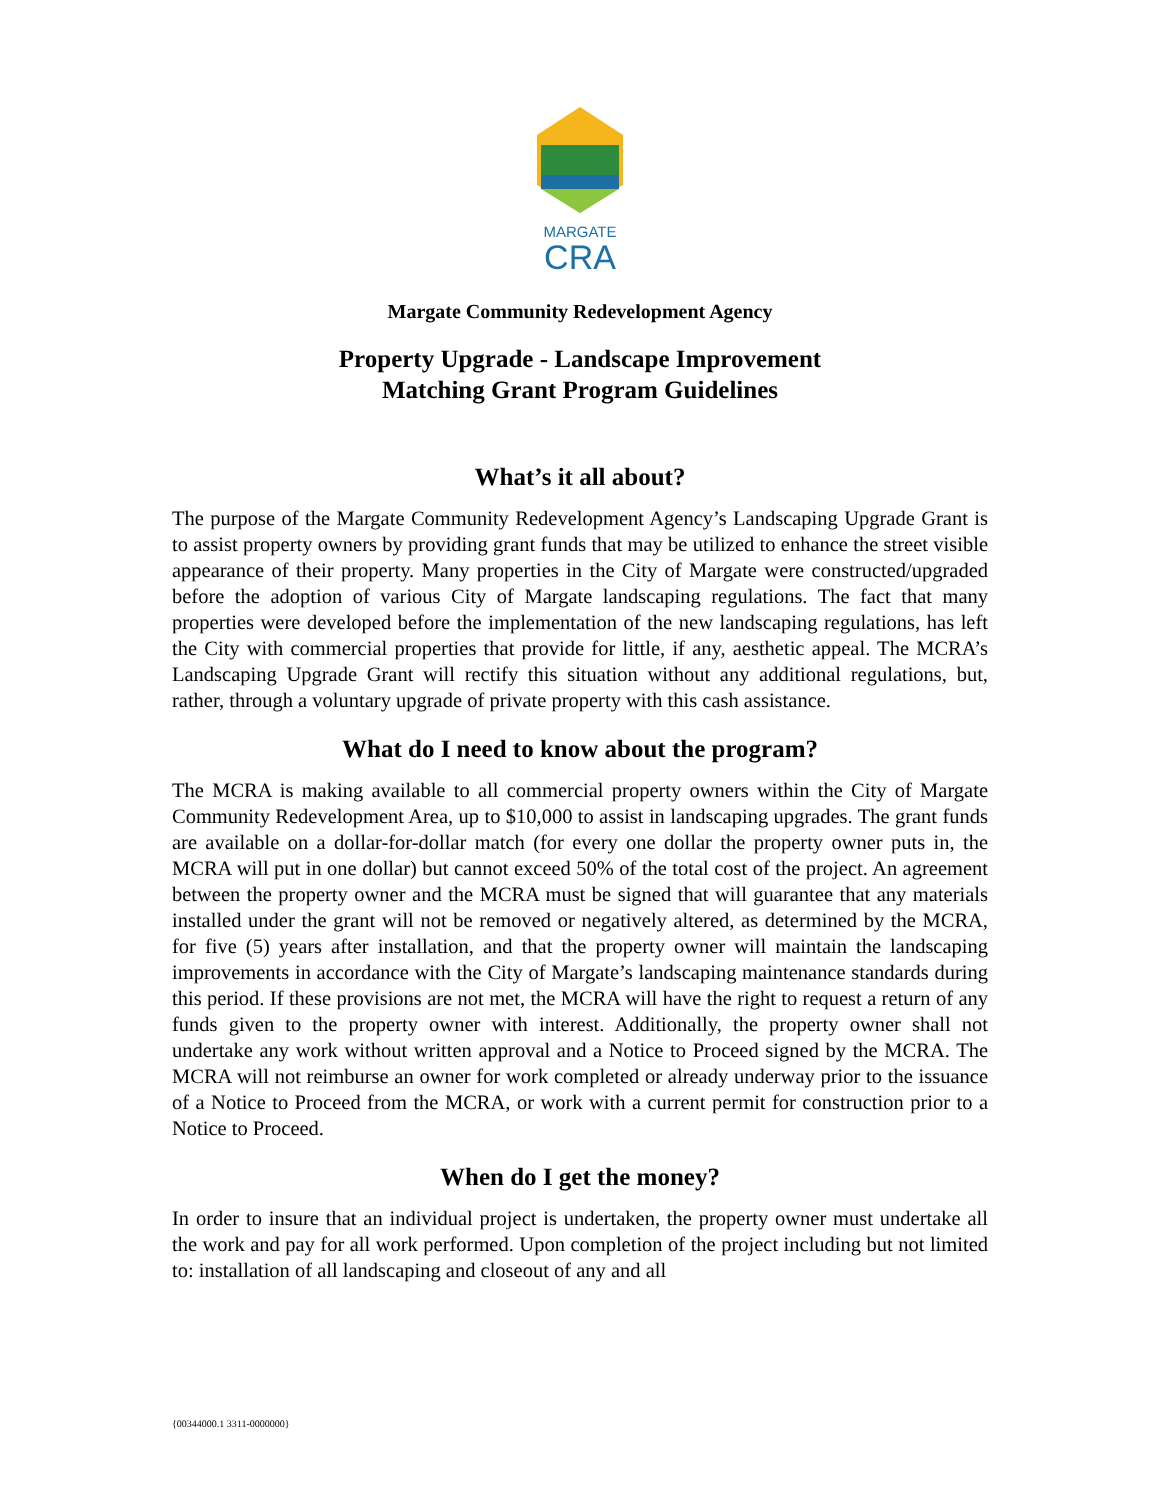MARGATE
CRA
Margate Community Redevelopment Agency
Property Upgrade - Landscape Improvement
Matching Grant Program Guidelines
What’s it all about?
The purpose of the Margate Community Redevelopment Agency’s Landscaping Upgrade Grant is to assist property owners by providing grant funds that may be utilized to enhance the street visible appearance of their property. Many properties in the City of Margate were constructed/upgraded before the adoption of various City of Margate landscaping regulations. The fact that many properties were developed before the implementation of the new landscaping regulations, has left the City with commercial properties that provide for little, if any, aesthetic appeal. The MCRA’s Landscaping Upgrade Grant will rectify this situation without any additional regulations, but, rather, through a voluntary upgrade of private property with this cash assistance.
What do I need to know about the program?
The MCRA is making available to all commercial property owners within the City of Margate Community Redevelopment Area, up to $10,000 to assist in landscaping upgrades. The grant funds are available on a dollar-for-dollar match (for every one dollar the property owner puts in, the MCRA will put in one dollar) but cannot exceed 50% of the total cost of the project. An agreement between the property owner and the MCRA must be signed that will guarantee that any materials installed under the grant will not be removed or negatively altered, as determined by the MCRA, for five (5) years after installation, and that the property owner will maintain the landscaping improvements in accordance with the City of Margate’s landscaping maintenance standards during this period. If these provisions are not met, the MCRA will have the right to request a return of any funds given to the property owner with interest. Additionally, the property owner shall not undertake any work without written approval and a Notice to Proceed signed by the MCRA. The MCRA will not reimburse an owner for work completed or already underway prior to the issuance of a Notice to Proceed from the MCRA, or work with a current permit for construction prior to a Notice to Proceed.
When do I get the money?
In order to insure that an individual project is undertaken, the property owner must undertake all the work and pay for all work performed. Upon completion of the project including but not limited to: installation of all landscaping and closeout of any and all
{00344000.1 3311-0000000}